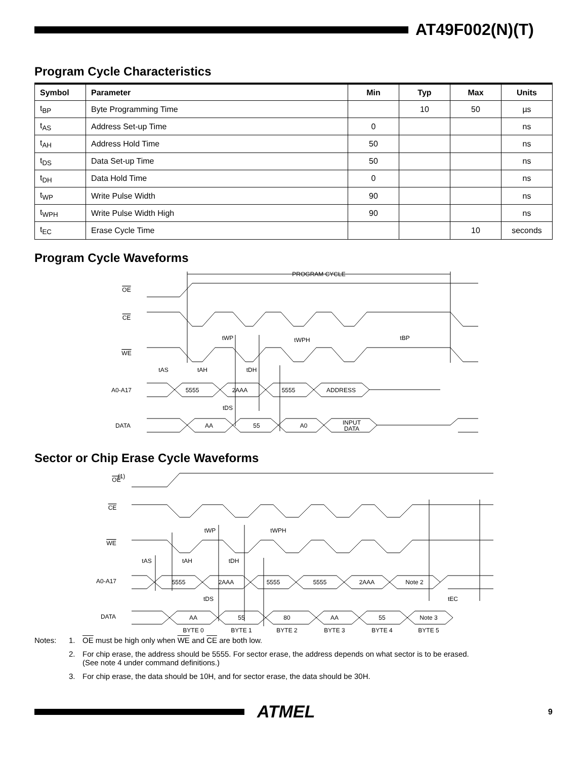AT49F002(N)(T)
Program Cycle Characteristics
| Symbol | Parameter | Min | Typ | Max | Units |
| --- | --- | --- | --- | --- | --- |
| t<sub>BP</sub> | Byte Programming Time | | 10 | 50 | µs |
| t<sub>AS</sub> | Address Set-up Time | 0 | | | ns |
| t<sub>AH</sub> | Address Hold Time | 50 | | | ns |
| t<sub>DS</sub> | Data Set-up Time | 50 | | | ns |
| t<sub>DH</sub> | Data Hold Time | 0 | | | ns |
| t<sub>WP</sub> | Write Pulse Width | 90 | | | ns |
| t<sub>WPH</sub> | Write Pulse Width High | 90 | | | ns |
| t<sub>EC</sub> | Erase Cycle Time | | | 10 | seconds |
Program Cycle Waveforms
PROGRAM CYCLE
OE
CE
WE
A0-A17
DATA
tWP
tWPH
tBP
tAS
tAH
tDH
tDS
5555
2AAA
5555
ADDRESS
AA
55
A0
INPUT
DATA
Sector or Chip Erase Cycle Waveforms
OE
(1)
CE
WE
A0-A17
DATA
tWP
tWPH
tAS
tAH
tDH
tDS
tEC
5555
2AAA
5555
5555
2AAA
Note 2
AA
55
80
AA
55
Note 3
BYTE 0
BYTE 1
BYTE 2
BYTE 3
BYTE 4
BYTE 5
Notes: 1. OE must be high only when WE and CE are both low.
2. For chip erase, the address should be 5555. For sector erase, the address depends on what sector is to be erased.
(See note 4 under command definitions.)
3. For chip erase, the data should be 10H, and for sector erase, the data should be 30H.
ATMEL
9